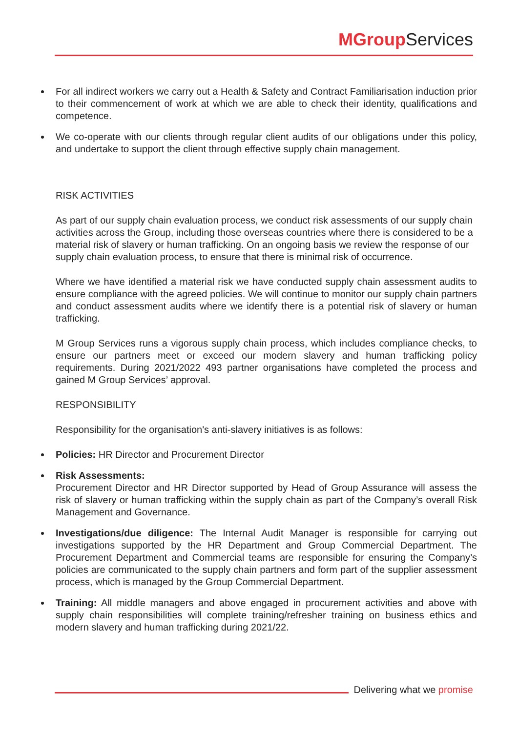MGroup Services
For all indirect workers we carry out a Health & Safety and Contract Familiarisation induction prior to their commencement of work at which we are able to check their identity, qualifications and competence.
We co-operate with our clients through regular client audits of our obligations under this policy, and undertake to support the client through effective supply chain management.
RISK ACTIVITIES
As part of our supply chain evaluation process, we conduct risk assessments of our supply chain activities across the Group, including those overseas countries where there is considered to be a material risk of slavery or human trafficking. On an ongoing basis we review the response of our supply chain evaluation process, to ensure that there is minimal risk of occurrence.
Where we have identified a material risk we have conducted supply chain assessment audits to ensure compliance with the agreed policies. We will continue to monitor our supply chain partners and conduct assessment audits where we identify there is a potential risk of slavery or human trafficking.
M Group Services runs a vigorous supply chain process, which includes compliance checks, to ensure our partners meet or exceed our modern slavery and human trafficking policy requirements. During 2021/2022 493 partner organisations have completed the process and gained M Group Services’ approval.
RESPONSIBILITY
Responsibility for the organisation's anti-slavery initiatives is as follows:
Policies: HR Director and Procurement Director
Risk Assessments:
Procurement Director and HR Director supported by Head of Group Assurance will assess the risk of slavery or human trafficking within the supply chain as part of the Company’s overall Risk Management and Governance.
Investigations/due diligence: The Internal Audit Manager is responsible for carrying out investigations supported by the HR Department and Group Commercial Department. The Procurement Department and Commercial teams are responsible for ensuring the Company’s policies are communicated to the supply chain partners and form part of the supplier assessment process, which is managed by the Group Commercial Department.
Training: All middle managers and above engaged in procurement activities and above with supply chain responsibilities will complete training/refresher training on business ethics and modern slavery and human trafficking during 2021/22.
Delivering what we promise